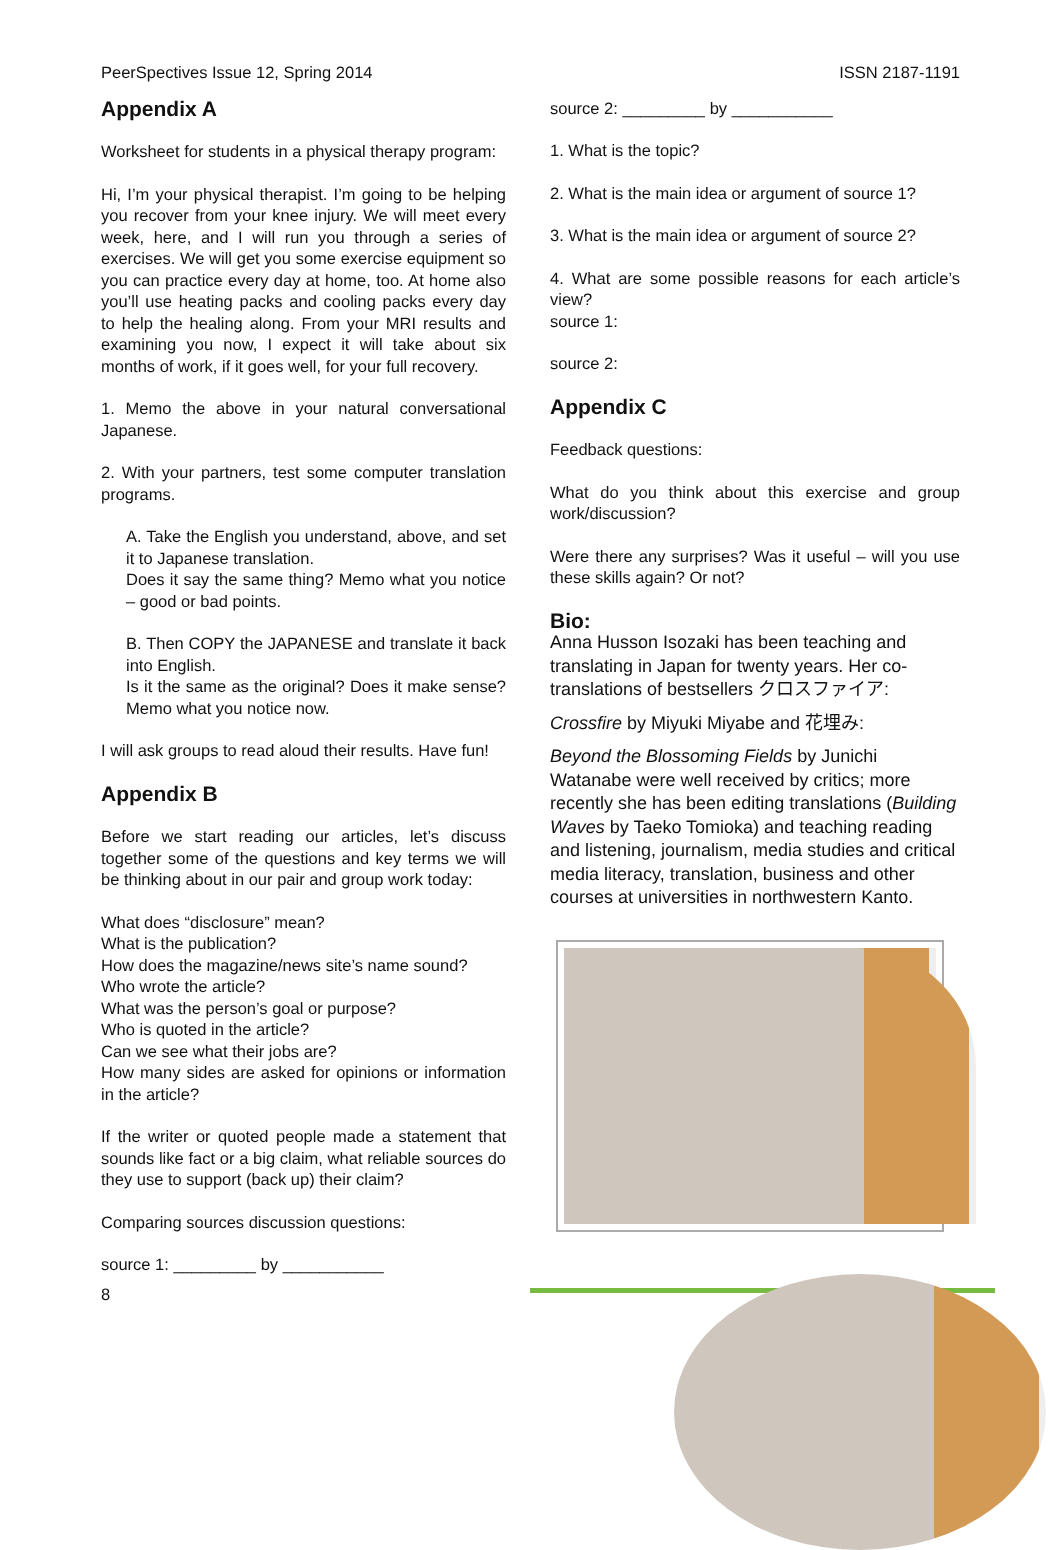PeerSpectives Issue 12, Spring 2014 ISSN 2187-1191
Appendix A
Worksheet for students in a physical therapy program:
Hi, I’m your physical therapist. I’m going to be helping you recover from your knee injury. We will meet every week, here, and I will run you through a series of exercises. We will get you some exercise equipment so you can practice every day at home, too. At home also you’ll use heating packs and cooling packs every day to help the healing along. From your MRI results and examining you now, I expect it will take about six months of work, if it goes well, for your full recovery.
1. Memo the above in your natural conversational Japanese.
2. With your partners, test some computer translation programs.
A. Take the English you understand, above, and set it to Japanese translation.
Does it say the same thing? Memo what you notice – good or bad points.
B. Then COPY the JAPANESE and translate it back into English.
Is it the same as the original? Does it make sense? Memo what you notice now.
I will ask groups to read aloud their results. Have fun!
Appendix B
Before we start reading our articles, let’s discuss together some of the questions and key terms we will be thinking about in our pair and group work today:
What does “disclosure” mean?
What is the publication?
How does the magazine/news site’s name sound?
Who wrote the article?
What was the person’s goal or purpose?
Who is quoted in the article?
Can we see what their jobs are?
How many sides are asked for opinions or information in the article?
If the writer or quoted people made a statement that sounds like fact or a big claim, what reliable sources do they use to support (back up) their claim?
Comparing sources discussion questions:
source 1: _________ by ___________
8
source 2: _________ by ___________
1. What is the topic?
2. What is the main idea or argument of source 1?
3. What is the main idea or argument of source 2?
4. What are some possible reasons for each article’s view?
source 1:
source 2:
Appendix C
Feedback questions:
What do you think about this exercise and group work/discussion?
Were there any surprises? Was it useful – will you use these skills again? Or not?
Bio:
Anna Husson Isozaki has been teaching and translating in Japan for twenty years. Her co-translations of bestsellers クロスファイア:
Crossfire by Miyuki Miyabe and 花埋み:
Beyond the Blossoming Fields by Junichi Watanabe were well received by critics; more recently she has been editing translations (Building Waves by Taeko Tomioka) and teaching reading and listening, journalism, media studies and critical media literacy, translation, business and other courses at universities in northwestern Kanto.